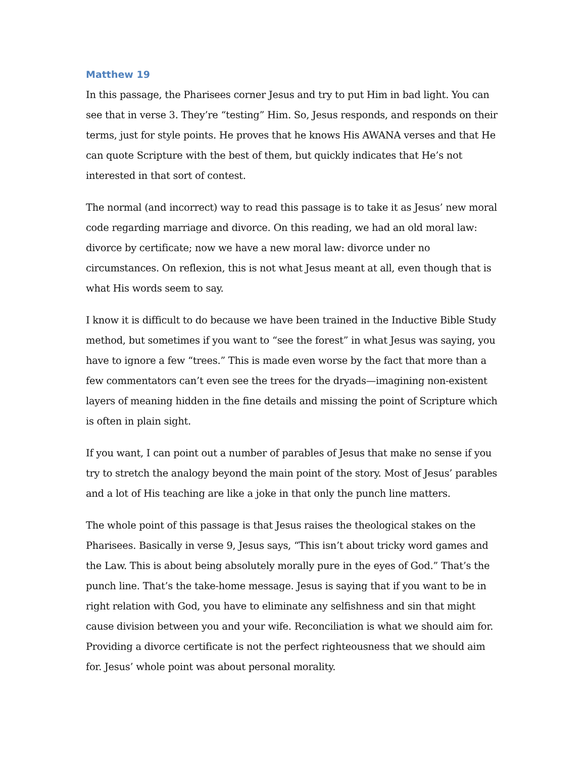Matthew 19
In this passage, the Pharisees corner Jesus and try to put Him in bad light. You can see that in verse 3. They’re “testing” Him. So, Jesus responds, and responds on their terms, just for style points. He proves that he knows His AWANA verses and that He can quote Scripture with the best of them, but quickly indicates that He’s not interested in that sort of contest.
The normal (and incorrect) way to read this passage is to take it as Jesus’ new moral code regarding marriage and divorce. On this reading, we had an old moral law: divorce by certificate; now we have a new moral law: divorce under no circumstances. On reflexion, this is not what Jesus meant at all, even though that is what His words seem to say.
I know it is difficult to do because we have been trained in the Inductive Bible Study method, but sometimes if you want to “see the forest” in what Jesus was saying, you have to ignore a few “trees.” This is made even worse by the fact that more than a few commentators can’t even see the trees for the dryads—imagining non-existent layers of meaning hidden in the fine details and missing the point of Scripture which is often in plain sight.
If you want, I can point out a number of parables of Jesus that make no sense if you try to stretch the analogy beyond the main point of the story. Most of Jesus’ parables and a lot of His teaching are like a joke in that only the punch line matters.
The whole point of this passage is that Jesus raises the theological stakes on the Pharisees. Basically in verse 9, Jesus says, “This isn’t about tricky word games and the Law. This is about being absolutely morally pure in the eyes of God.” That’s the punch line. That’s the take-home message. Jesus is saying that if you want to be in right relation with God, you have to eliminate any selfishness and sin that might cause division between you and your wife. Reconciliation is what we should aim for. Providing a divorce certificate is not the perfect righteousness that we should aim for. Jesus’ whole point was about personal morality.